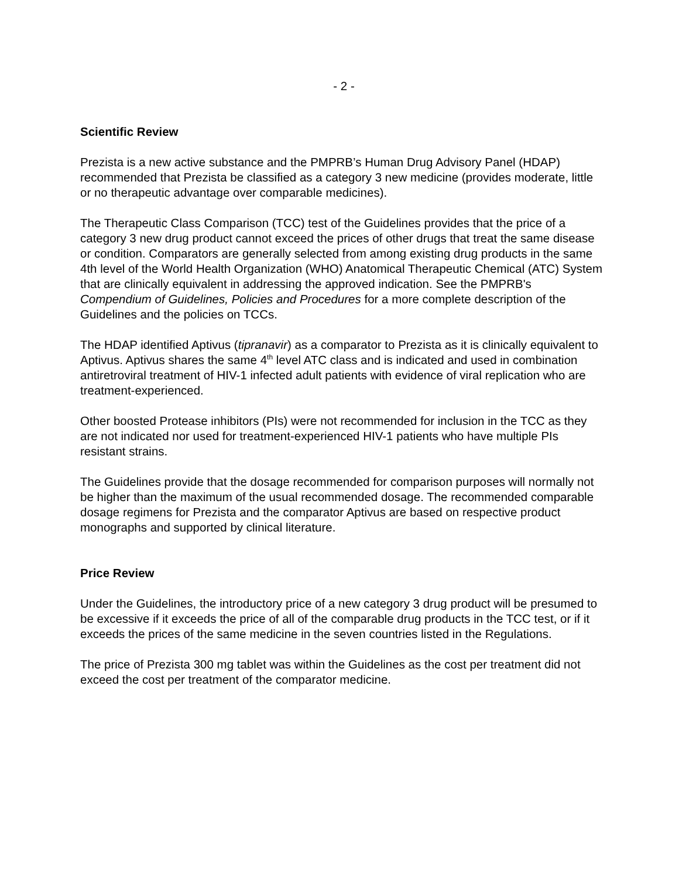- 2 -
Scientific Review
Prezista is a new active substance and the PMPRB’s Human Drug Advisory Panel (HDAP) recommended that Prezista be classified as a category 3 new medicine (provides moderate, little or no therapeutic advantage over comparable medicines).
The Therapeutic Class Comparison (TCC) test of the Guidelines provides that the price of a category 3 new drug product cannot exceed the prices of other drugs that treat the same disease or condition. Comparators are generally selected from among existing drug products in the same 4th level of the World Health Organization (WHO) Anatomical Therapeutic Chemical (ATC) System that are clinically equivalent in addressing the approved indication. See the PMPRB's Compendium of Guidelines, Policies and Procedures for a more complete description of the Guidelines and the policies on TCCs.
The HDAP identified Aptivus (tipranavir) as a comparator to Prezista as it is clinically equivalent to Aptivus. Aptivus shares the same 4<sup>th</sup> level ATC class and is indicated and used in combination antiretroviral treatment of HIV-1 infected adult patients with evidence of viral replication who are treatment-experienced.
Other boosted Protease inhibitors (PIs) were not recommended for inclusion in the TCC as they are not indicated nor used for treatment-experienced HIV-1 patients who have multiple PIs resistant strains.
The Guidelines provide that the dosage recommended for comparison purposes will normally not be higher than the maximum of the usual recommended dosage. The recommended comparable dosage regimens for Prezista and the comparator Aptivus are based on respective product monographs and supported by clinical literature.
Price Review
Under the Guidelines, the introductory price of a new category 3 drug product will be presumed to be excessive if it exceeds the price of all of the comparable drug products in the TCC test, or if it exceeds the prices of the same medicine in the seven countries listed in the Regulations.
The price of Prezista 300 mg tablet was within the Guidelines as the cost per treatment did not exceed the cost per treatment of the comparator medicine.